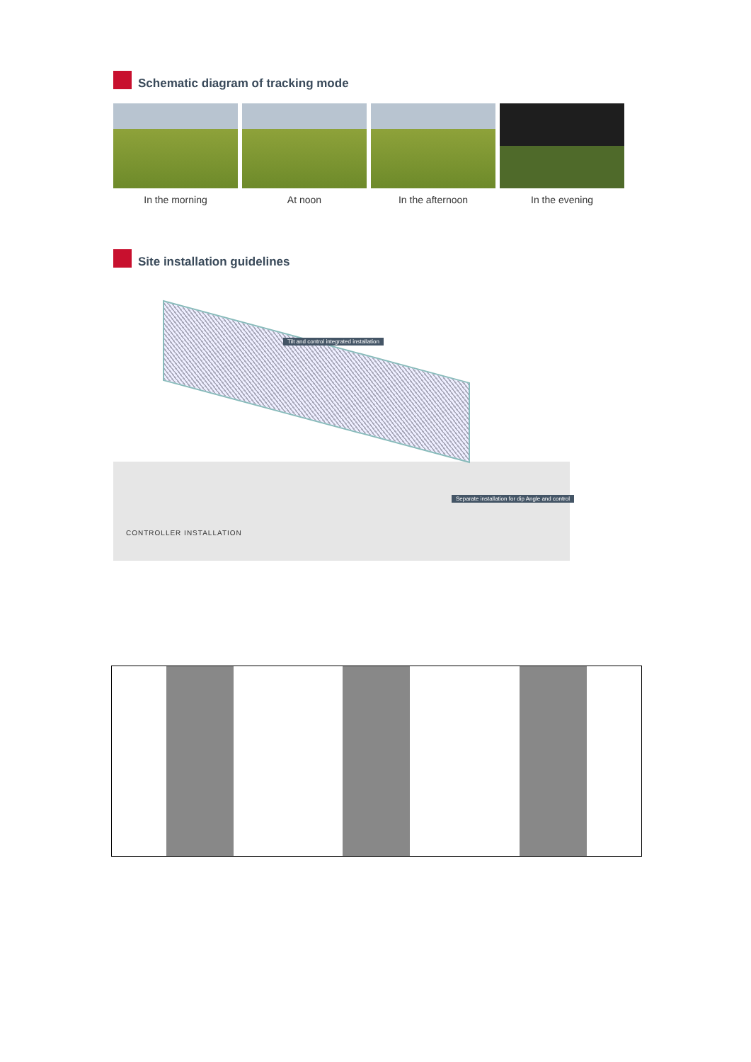Schematic diagram of tracking mode
In the morning At noon In the afternoon In the evening
Site installation guidelines
Tilt and control integrated installation
Separate installation for dip Angle and control
CONTROLLER INSTALLATION